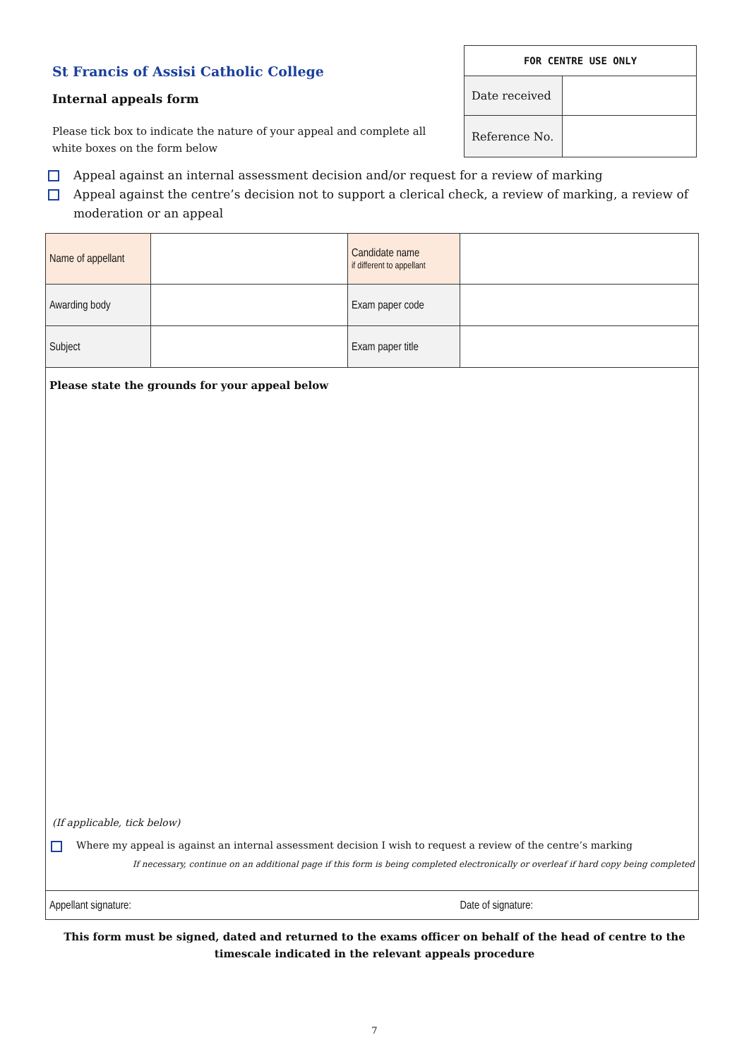St Francis of Assisi Catholic College
Internal appeals form
Please tick box to indicate the nature of your appeal and complete all white boxes on the form below
| FOR CENTRE USE ONLY | |
| --- | --- |
| Date received | |
| Reference No. | |
Appeal against an internal assessment decision and/or request for a review of marking
Appeal against the centre’s decision not to support a clerical check, a review of marking, a review of moderation or an appeal
| Name of appellant | | Candidate name if different to appellant | |
| Awarding body | | Exam paper code | |
| Subject | | Exam paper title | |
| Please state the grounds for your appeal below (If applicable, tick below) Where my appeal is against an internal assessment decision I wish to request a review of the centre’s marking If necessary, continue on an additional page if this form is being completed electronically or overleaf if hard copy being completed | | | |
| Appellant signature: | | | Date of signature: |
This form must be signed, dated and returned to the exams officer on behalf of the head of centre to the timescale indicated in the relevant appeals procedure
7